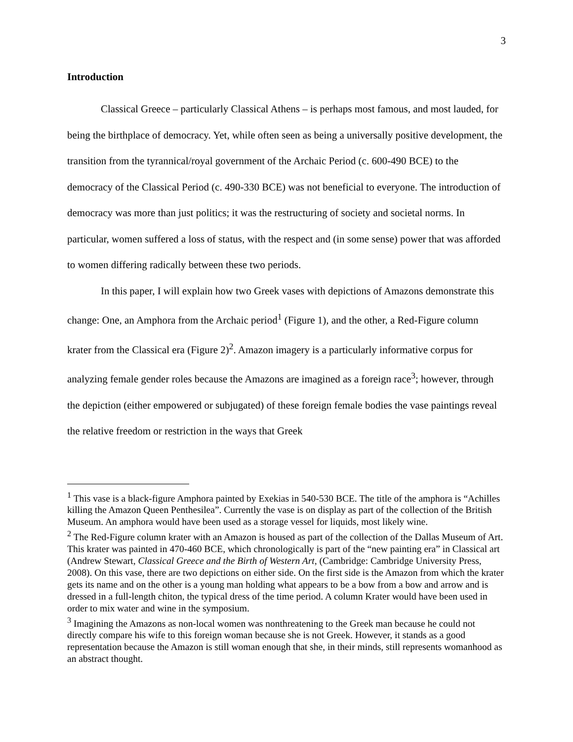3
Introduction
Classical Greece – particularly Classical Athens – is perhaps most famous, and most lauded, for being the birthplace of democracy. Yet, while often seen as being a universally positive development, the transition from the tyrannical/royal government of the Archaic Period (c. 600-490 BCE) to the democracy of the Classical Period (c. 490-330 BCE) was not beneficial to everyone. The introduction of democracy was more than just politics; it was the restructuring of society and societal norms. In particular, women suffered a loss of status, with the respect and (in some sense) power that was afforded to women differing radically between these two periods.
In this paper, I will explain how two Greek vases with depictions of Amazons demonstrate this change: One, an Amphora from the Archaic period<sup>1</sup> (Figure 1), and the other, a Red-Figure column krater from the Classical era (Figure 2)<sup>2</sup>. Amazon imagery is a particularly informative corpus for analyzing female gender roles because the Amazons are imagined as a foreign race<sup>3</sup>; however, through the depiction (either empowered or subjugated) of these foreign female bodies the vase paintings reveal the relative freedom or restriction in the ways that Greek
<sup>1</sup> This vase is a black-figure Amphora painted by Exekias in 540-530 BCE. The title of the amphora is “Achilles killing the Amazon Queen Penthesilea”. Currently the vase is on display as part of the collection of the British Museum. An amphora would have been used as a storage vessel for liquids, most likely wine.
<sup>2</sup> The Red-Figure column krater with an Amazon is housed as part of the collection of the Dallas Museum of Art. This krater was painted in 470-460 BCE, which chronologically is part of the “new painting era” in Classical art (Andrew Stewart, Classical Greece and the Birth of Western Art, (Cambridge: Cambridge University Press, 2008). On this vase, there are two depictions on either side. On the first side is the Amazon from which the krater gets its name and on the other is a young man holding what appears to be a bow from a bow and arrow and is dressed in a full-length chiton, the typical dress of the time period. A column Krater would have been used in order to mix water and wine in the symposium.
<sup>3</sup> Imagining the Amazons as non-local women was nonthreatening to the Greek man because he could not directly compare his wife to this foreign woman because she is not Greek. However, it stands as a good representation because the Amazon is still woman enough that she, in their minds, still represents womanhood as an abstract thought.